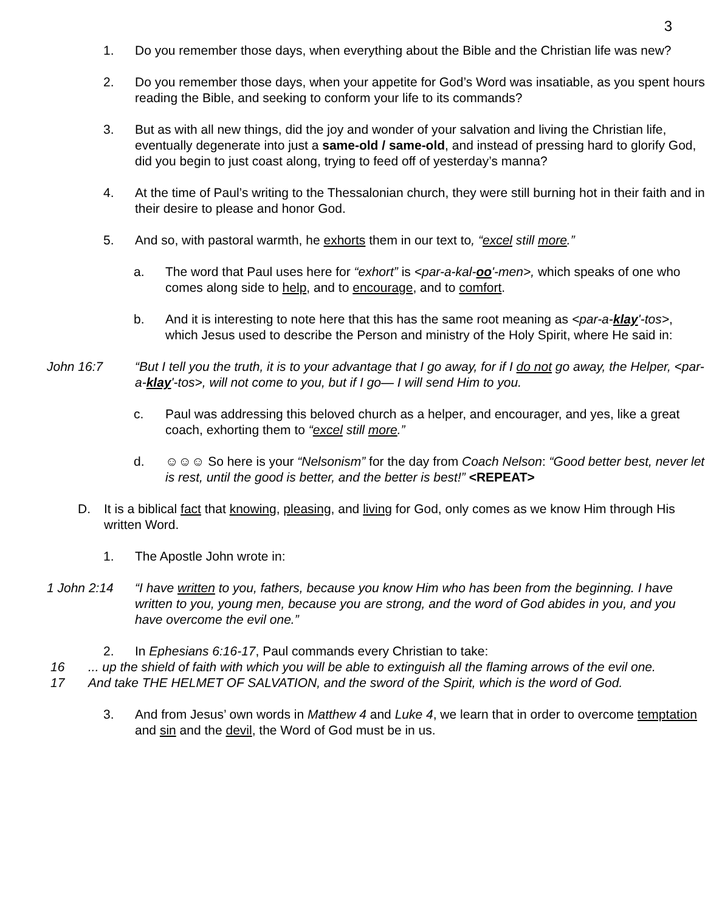3
1. Do you remember those days, when everything about the Bible and the Christian life was new?
2. Do you remember those days, when your appetite for God’s Word was insatiable, as you spent hours reading the Bible, and seeking to conform your life to its commands?
3. But as with all new things, did the joy and wonder of your salvation and living the Christian life, eventually degenerate into just a same-old / same-old, and instead of pressing hard to glorify God, did you begin to just coast along, trying to feed off of yesterday’s manna?
4. At the time of Paul’s writing to the Thessalonian church, they were still burning hot in their faith and in their desire to please and honor God.
5. And so, with pastoral warmth, he exhorts them in our text to, “excel still more.”
a. The word that Paul uses here for “exhort” is <par-a-kal-oo'-men>, which speaks of one who comes along side to help, and to encourage, and to comfort.
b. And it is interesting to note here that this has the same root meaning as <par-a-klay'-tos>, which Jesus used to describe the Person and ministry of the Holy Spirit, where He said in:
John 16:7 “But I tell you the truth, it is to your advantage that I go away, for if I do not go away, the Helper, <par-a-klay'-tos>, will not come to you, but if I go— I will send Him to you.
c. Paul was addressing this beloved church as a helper, and encourager, and yes, like a great coach, exhorting them to “excel still more.”
d. ☺☺☺ So here is your “Nelsonism” for the day from Coach Nelson: “Good better best, never let is rest, until the good is better, and the better is best!” <REPEAT>
D. It is a biblical fact that knowing, pleasing, and living for God, only comes as we know Him through His written Word.
1. The Apostle John wrote in:
1 John 2:14 “I have written to you, fathers, because you know Him who has been from the beginning. I have written to you, young men, because you are strong, and the word of God abides in you, and you have overcome the evil one.”
2. In Ephesians 6:16-17, Paul commands every Christian to take:
16 ... up the shield of faith with which you will be able to extinguish all the flaming arrows of the evil one.
17 And take THE HELMET OF SALVATION, and the sword of the Spirit, which is the word of God.
3. And from Jesus’ own words in Matthew 4 and Luke 4, we learn that in order to overcome temptation and sin and the devil, the Word of God must be in us.